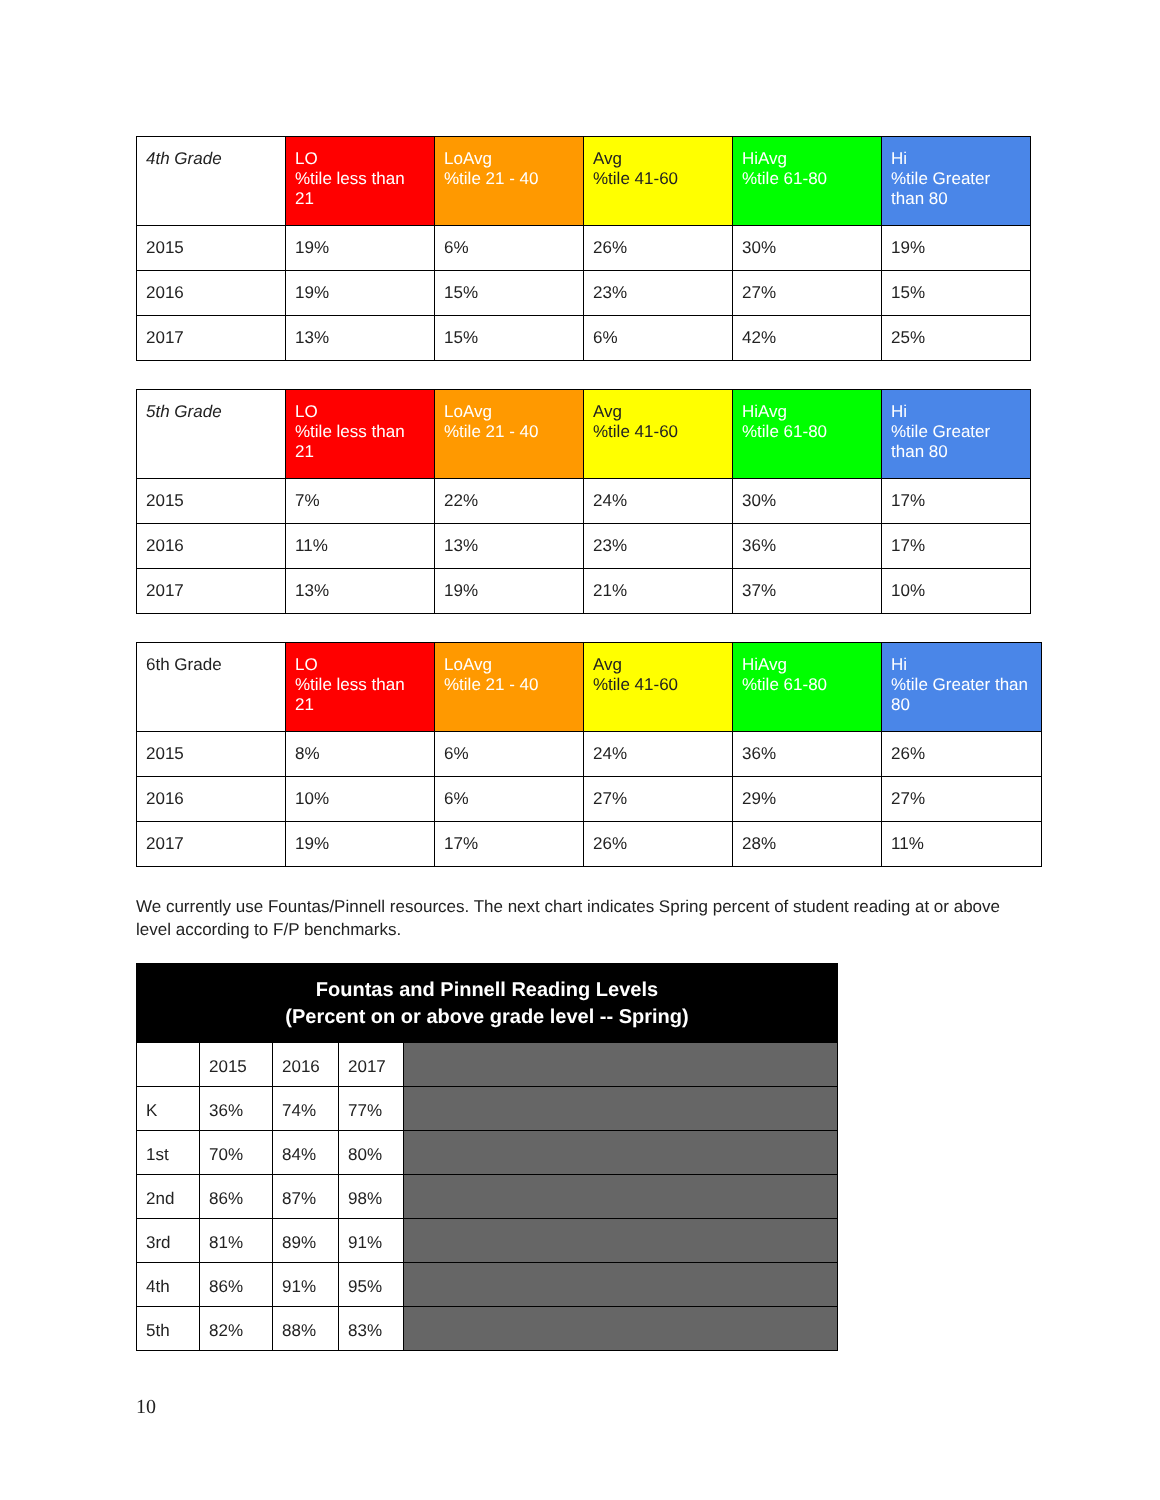| 4th Grade | LO %tile less than 21 | LoAvg %tile 21 - 40 | Avg %tile 41-60 | HiAvg %tile 61-80 | Hi %tile Greater than 80 |
| 2015 | 19% | 6% | 26% | 30% | 19% |
| 2016 | 19% | 15% | 23% | 27% | 15% |
| 2017 | 13% | 15% | 6% | 42% | 25% |
| 5th Grade | LO %tile less than 21 | LoAvg %tile 21 - 40 | Avg %tile 41-60 | HiAvg %tile 61-80 | Hi %tile Greater than 80 |
| 2015 | 7% | 22% | 24% | 30% | 17% |
| 2016 | 11% | 13% | 23% | 36% | 17% |
| 2017 | 13% | 19% | 21% | 37% | 10% |
| 6th Grade | LO %tile less than 21 | LoAvg %tile 21 - 40 | Avg %tile 41-60 | HiAvg %tile 61-80 | Hi %tile Greater than 80 |
| 2015 | 8% | 6% | 24% | 36% | 26% |
| 2016 | 10% | 6% | 27% | 29% | 27% |
| 2017 | 19% | 17% | 26% | 28% | 11% |
We currently use Fountas/Pinnell resources. The next chart indicates Spring percent of student reading at or above level according to F/P benchmarks.
| Fountas and Pinnell Reading Levels (Percent on or above grade level -- Spring) | | | | |
| --- | --- | --- | --- | --- |
| | 2015 | 2016 | 2017 | |
| K | 36% | 74% | 77% | |
| 1st | 70% | 84% | 80% | |
| 2nd | 86% | 87% | 98% | |
| 3rd | 81% | 89% | 91% | |
| 4th | 86% | 91% | 95% | |
| 5th | 82% | 88% | 83% | |
10